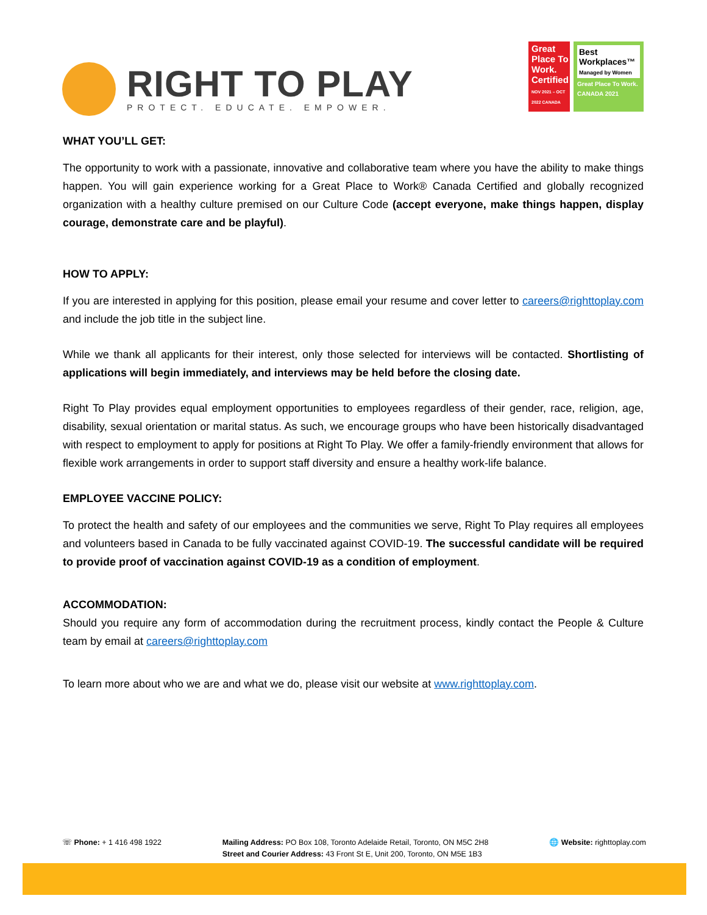RIGHT TO PLAY
PROTECT. EDUCATE. EMPOWER.
Great Place To Work.
Certified
NOV 2021 – OCT 2022 CANADA
Best Workplaces™
Managed by Women
Great Place To Work. CANADA 2021
WHAT YOU’LL GET:
The opportunity to work with a passionate, innovative and collaborative team where you have the ability to make things happen. You will gain experience working for a Great Place to Work® Canada Certified and globally recognized organization with a healthy culture premised on our Culture Code (accept everyone, make things happen, display courage, demonstrate care and be playful).
HOW TO APPLY:
If you are interested in applying for this position, please email your resume and cover letter to careers@righttoplay.com and include the job title in the subject line.
While we thank all applicants for their interest, only those selected for interviews will be contacted. Shortlisting of applications will begin immediately, and interviews may be held before the closing date.
Right To Play provides equal employment opportunities to employees regardless of their gender, race, religion, age, disability, sexual orientation or marital status. As such, we encourage groups who have been historically disadvantaged with respect to employment to apply for positions at Right To Play. We offer a family-friendly environment that allows for flexible work arrangements in order to support staff diversity and ensure a healthy work-life balance.
EMPLOYEE VACCINE POLICY:
To protect the health and safety of our employees and the communities we serve, Right To Play requires all employees and volunteers based in Canada to be fully vaccinated against COVID-19. The successful candidate will be required to provide proof of vaccination against COVID-19 as a condition of employment.
ACCOMMODATION:
Should you require any form of accommodation during the recruitment process, kindly contact the People & Culture team by email at careers@righttoplay.com
To learn more about who we are and what we do, please visit our website at www.righttoplay.com.
☏ Phone: + 1 416 498 1922 Mailing Address: PO Box 108, Toronto Adelaide Retail, Toronto, ON M5C 2H8
Street and Courier Address: 43 Front St E, Unit 200, Toronto, ON M5E 1B3
🌐 Website: righttoplay.com